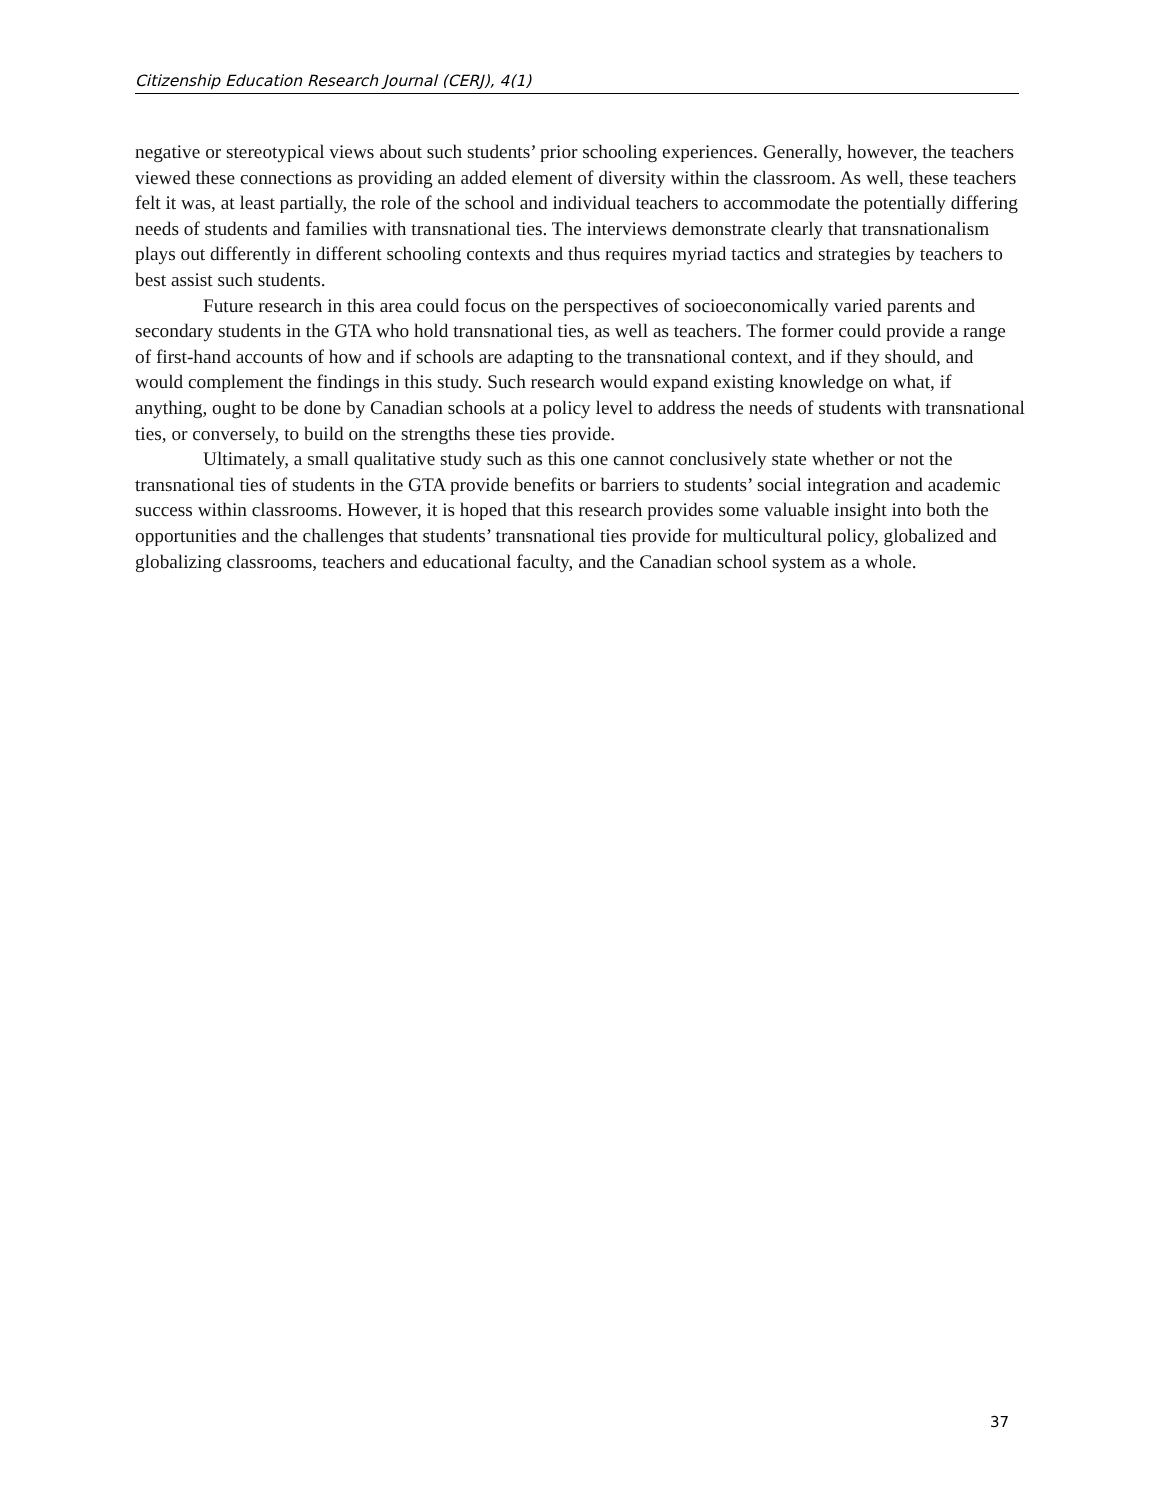Citizenship Education Research Journal (CERJ), 4(1)
negative or stereotypical views about such students’ prior schooling experiences. Generally, however, the teachers viewed these connections as providing an added element of diversity within the classroom. As well, these teachers felt it was, at least partially, the role of the school and individual teachers to accommodate the potentially differing needs of students and families with transnational ties. The interviews demonstrate clearly that transnationalism plays out differently in different schooling contexts and thus requires myriad tactics and strategies by teachers to best assist such students.
Future research in this area could focus on the perspectives of socioeconomically varied parents and secondary students in the GTA who hold transnational ties, as well as teachers. The former could provide a range of first-hand accounts of how and if schools are adapting to the transnational context, and if they should, and would complement the findings in this study. Such research would expand existing knowledge on what, if anything, ought to be done by Canadian schools at a policy level to address the needs of students with transnational ties, or conversely, to build on the strengths these ties provide.
Ultimately, a small qualitative study such as this one cannot conclusively state whether or not the transnational ties of students in the GTA provide benefits or barriers to students’ social integration and academic success within classrooms. However, it is hoped that this research provides some valuable insight into both the opportunities and the challenges that students’ transnational ties provide for multicultural policy, globalized and globalizing classrooms, teachers and educational faculty, and the Canadian school system as a whole.
37